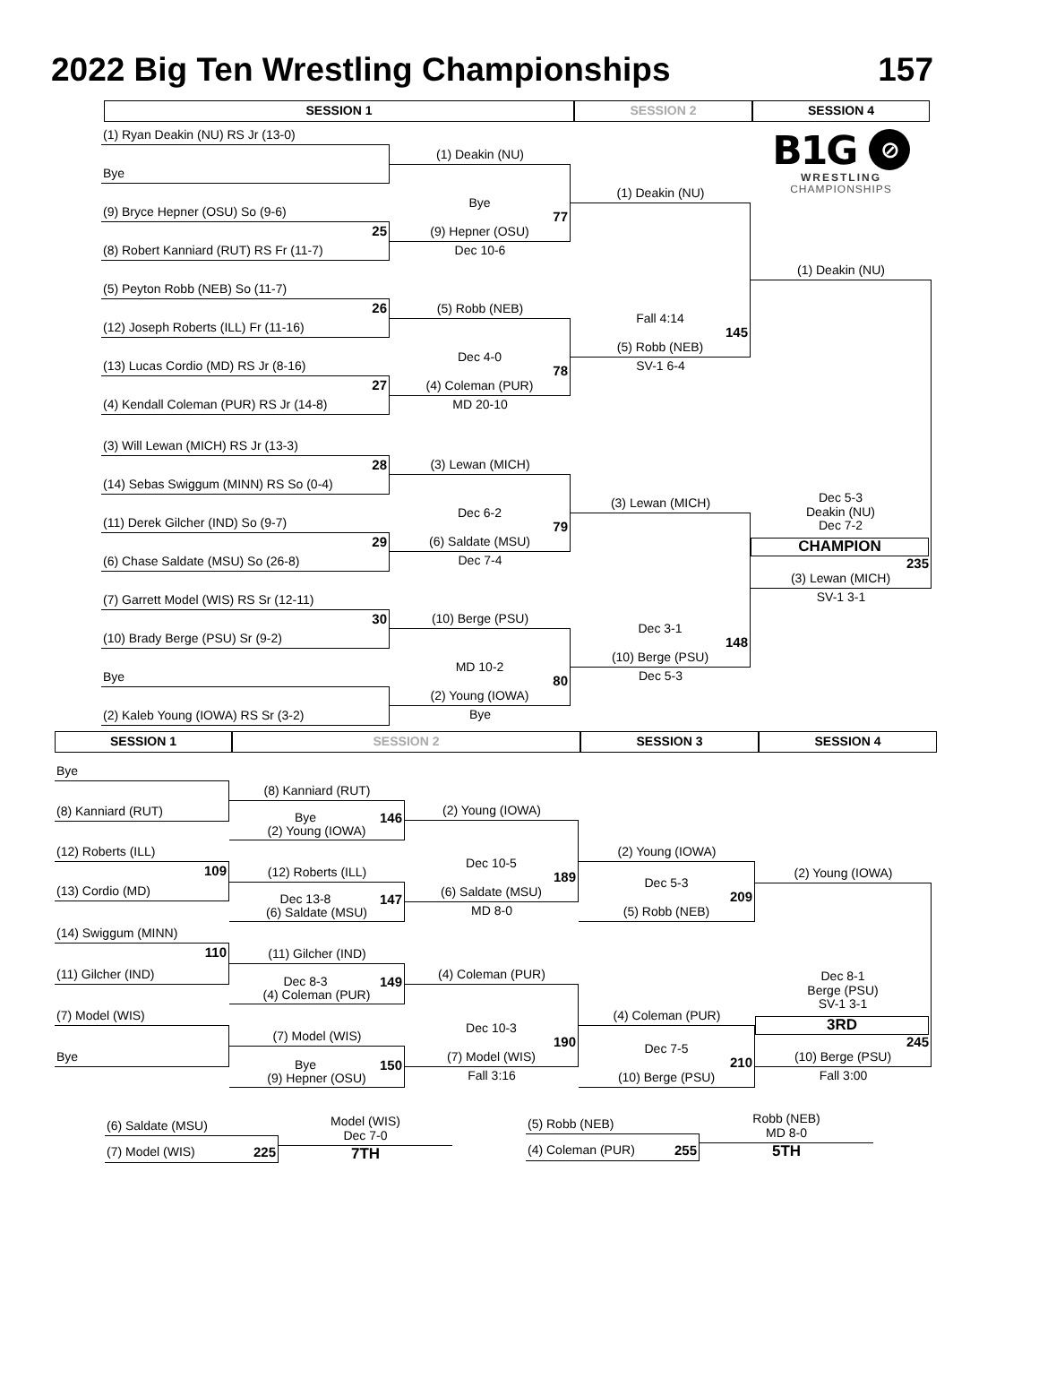2022 Big Ten Wrestling Championships 157
SESSION 1 SESSION 2 SESSION 4
(1) Ryan Deakin (NU) RS Jr (13-0)
Bye
(9) Bryce Hepner (OSU) So (9-6)
25
(8) Robert Kanniard (RUT) RS Fr (11-7)
(5) Peyton Robb (NEB) So (11-7)
26
(12) Joseph Roberts (ILL) Fr (11-16)
(13) Lucas Cordio (MD) RS Jr (8-16)
27
(4) Kendall Coleman (PUR) RS Jr (14-8)
(3) Will Lewan (MICH) RS Jr (13-3)
28
(14) Sebas Swiggum (MINN) RS So (0-4)
(11) Derek Gilcher (IND) So (9-7)
29
(6) Chase Saldate (MSU) So (26-8)
(7) Garrett Model (WIS) RS Sr (12-11)
30
(10) Brady Berge (PSU) Sr (9-2)
Bye
(2) Kaleb Young (IOWA) RS Sr (3-2)
(1) Deakin (NU)
Bye
77
(9) Hepner (OSU)
Dec 10-6
(5) Robb (NEB)
Dec 4-0
78
(4) Coleman (PUR)
MD 20-10
(3) Lewan (MICH)
Dec 6-2
79
(6) Saldate (MSU)
Dec 7-4
(10) Berge (PSU)
MD 10-2
80
(2) Young (IOWA)
Bye
(1) Deakin (NU)
Fall 4:14
145
(5) Robb (NEB)
SV-1 6-4
(3) Lewan (MICH)
Dec 3-1
148
(10) Berge (PSU)
Dec 5-3
B1G ⊘
WRESTLING
CHAMPIONSHIPS
(1) Deakin (NU)
Dec 5-3
Deakin (NU)
Dec 7-2
CHAMPION
235
(3) Lewan (MICH)
SV-1 3-1
SESSION 1 SESSION 2 SESSION 3 SESSION 4
Bye
(8) Kanniard (RUT)
(12) Roberts (ILL)
109
(13) Cordio (MD)
(14) Swiggum (MINN)
110
(11) Gilcher (IND)
(7) Model (WIS)
Bye
(8) Kanniard (RUT)
Bye 146
(2) Young (IOWA)
(12) Roberts (ILL)
Dec 13-8 147
(6) Saldate (MSU)
(11) Gilcher (IND)
Dec 8-3 149
(4) Coleman (PUR)
(7) Model (WIS)
Bye 150
(9) Hepner (OSU)
(2) Young (IOWA)
Dec 10-5
189
(6) Saldate (MSU)
MD 8-0
(4) Coleman (PUR)
Dec 10-3
190
(7) Model (WIS)
Fall 3:16
(2) Young (IOWA)
Dec 5-3
209
(5) Robb (NEB)
(4) Coleman (PUR)
Dec 7-5
210
(10) Berge (PSU)
(2) Young (IOWA)
Dec 8-1
Berge (PSU)
SV-1 3-1
3RD
245
(10) Berge (PSU)
Fall 3:00
(6) Saldate (MSU)
(7) Model (WIS) 225
Model (WIS)
Dec 7-0
7TH
(5) Robb (NEB)
(4) Coleman (PUR) 255
Robb (NEB)
MD 8-0
5TH